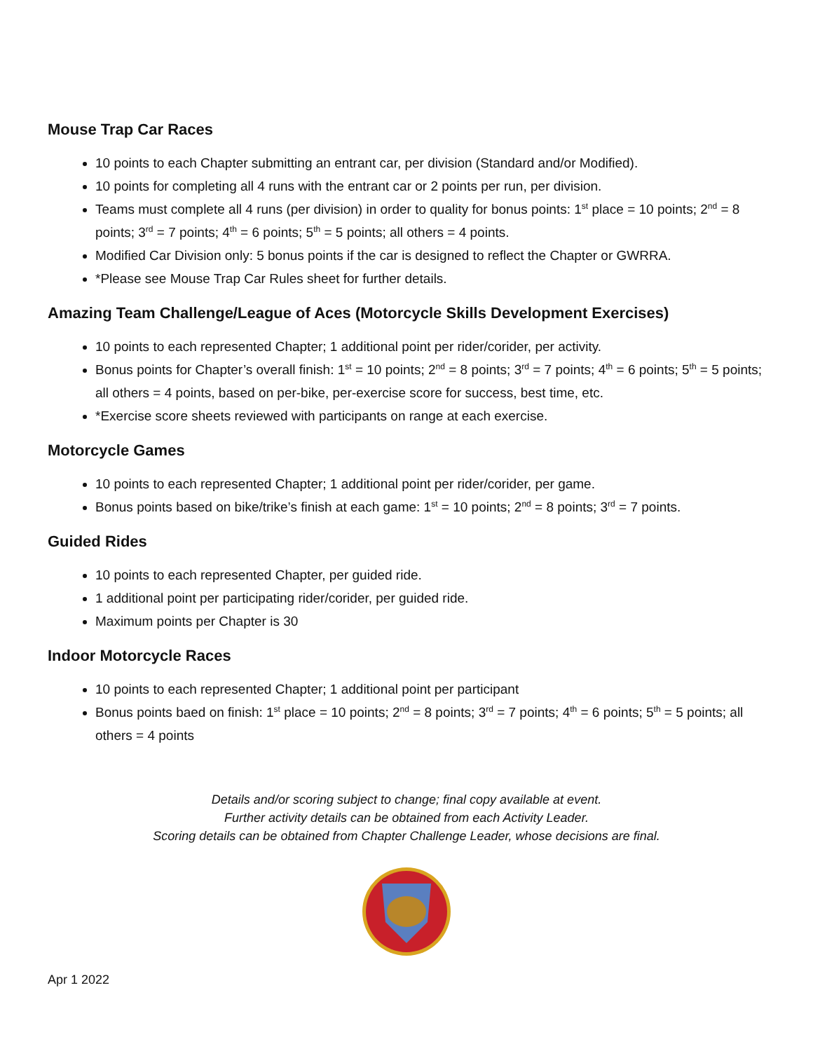Mouse Trap Car Races
10 points to each Chapter submitting an entrant car, per division (Standard and/or Modified).
10 points for completing all 4 runs with the entrant car or 2 points per run, per division.
Teams must complete all 4 runs (per division) in order to quality for bonus points: 1<sup>st</sup> place = 10 points; 2<sup>nd</sup> = 8 points; 3<sup>rd</sup> = 7 points; 4<sup>th</sup> = 6 points; 5<sup>th</sup> = 5 points; all others = 4 points.
Modified Car Division only: 5 bonus points if the car is designed to reflect the Chapter or GWRRA.
*Please see Mouse Trap Car Rules sheet for further details.
Amazing Team Challenge/League of Aces (Motorcycle Skills Development Exercises)
10 points to each represented Chapter; 1 additional point per rider/corider, per activity.
Bonus points for Chapter’s overall finish: 1<sup>st</sup> = 10 points; 2<sup>nd</sup> = 8 points; 3<sup>rd</sup> = 7 points; 4<sup>th</sup> = 6 points; 5<sup>th</sup> = 5 points; all others = 4 points, based on per-bike, per-exercise score for success, best time, etc.
*Exercise score sheets reviewed with participants on range at each exercise.
Motorcycle Games
10 points to each represented Chapter; 1 additional point per rider/corider, per game.
Bonus points based on bike/trike’s finish at each game: 1<sup>st</sup> = 10 points; 2<sup>nd</sup> = 8 points; 3<sup>rd</sup> = 7 points.
Guided Rides
10 points to each represented Chapter, per guided ride.
1 additional point per participating rider/corider, per guided ride.
Maximum points per Chapter is 30
Indoor Motorcycle Races
10 points to each represented Chapter; 1 additional point per participant
Bonus points baed on finish: 1<sup>st</sup> place = 10 points; 2<sup>nd</sup> = 8 points; 3<sup>rd</sup> = 7 points; 4<sup>th</sup> = 6 points; 5<sup>th</sup> = 5 points; all others = 4 points
Details and/or scoring subject to change; final copy available at event.
Further activity details can be obtained from each Activity Leader.
Scoring details can be obtained from Chapter Challenge Leader, whose decisions are final.
Apr 1 2022